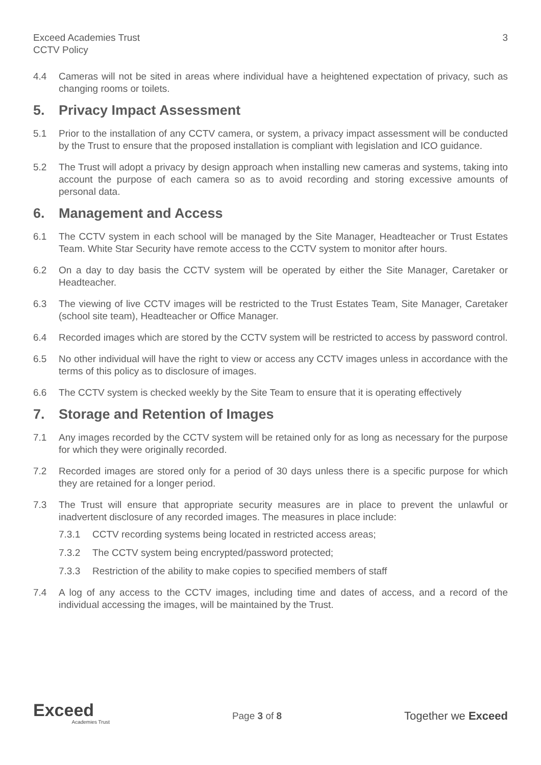Exceed Academies Trust
CCTV Policy
3
4.4 Cameras will not be sited in areas where individual have a heightened expectation of privacy, such as changing rooms or toilets.
5. Privacy Impact Assessment
5.1 Prior to the installation of any CCTV camera, or system, a privacy impact assessment will be conducted by the Trust to ensure that the proposed installation is compliant with legislation and ICO guidance.
5.2 The Trust will adopt a privacy by design approach when installing new cameras and systems, taking into account the purpose of each camera so as to avoid recording and storing excessive amounts of personal data.
6. Management and Access
6.1 The CCTV system in each school will be managed by the Site Manager, Headteacher or Trust Estates Team. White Star Security have remote access to the CCTV system to monitor after hours.
6.2 On a day to day basis the CCTV system will be operated by either the Site Manager, Caretaker or Headteacher.
6.3 The viewing of live CCTV images will be restricted to the Trust Estates Team, Site Manager, Caretaker (school site team), Headteacher or Office Manager.
6.4 Recorded images which are stored by the CCTV system will be restricted to access by password control.
6.5 No other individual will have the right to view or access any CCTV images unless in accordance with the terms of this policy as to disclosure of images.
6.6 The CCTV system is checked weekly by the Site Team to ensure that it is operating effectively
7. Storage and Retention of Images
7.1 Any images recorded by the CCTV system will be retained only for as long as necessary for the purpose for which they were originally recorded.
7.2 Recorded images are stored only for a period of 30 days unless there is a specific purpose for which they are retained for a longer period.
7.3 The Trust will ensure that appropriate security measures are in place to prevent the unlawful or inadvertent disclosure of any recorded images. The measures in place include:
7.3.1 CCTV recording systems being located in restricted access areas;
7.3.2 The CCTV system being encrypted/password protected;
7.3.3 Restriction of the ability to make copies to specified members of staff
7.4 A log of any access to the CCTV images, including time and dates of access, and a record of the individual accessing the images, will be maintained by the Trust.
Exceed
Academies Trust
Page 3 of 8
Together we Exceed